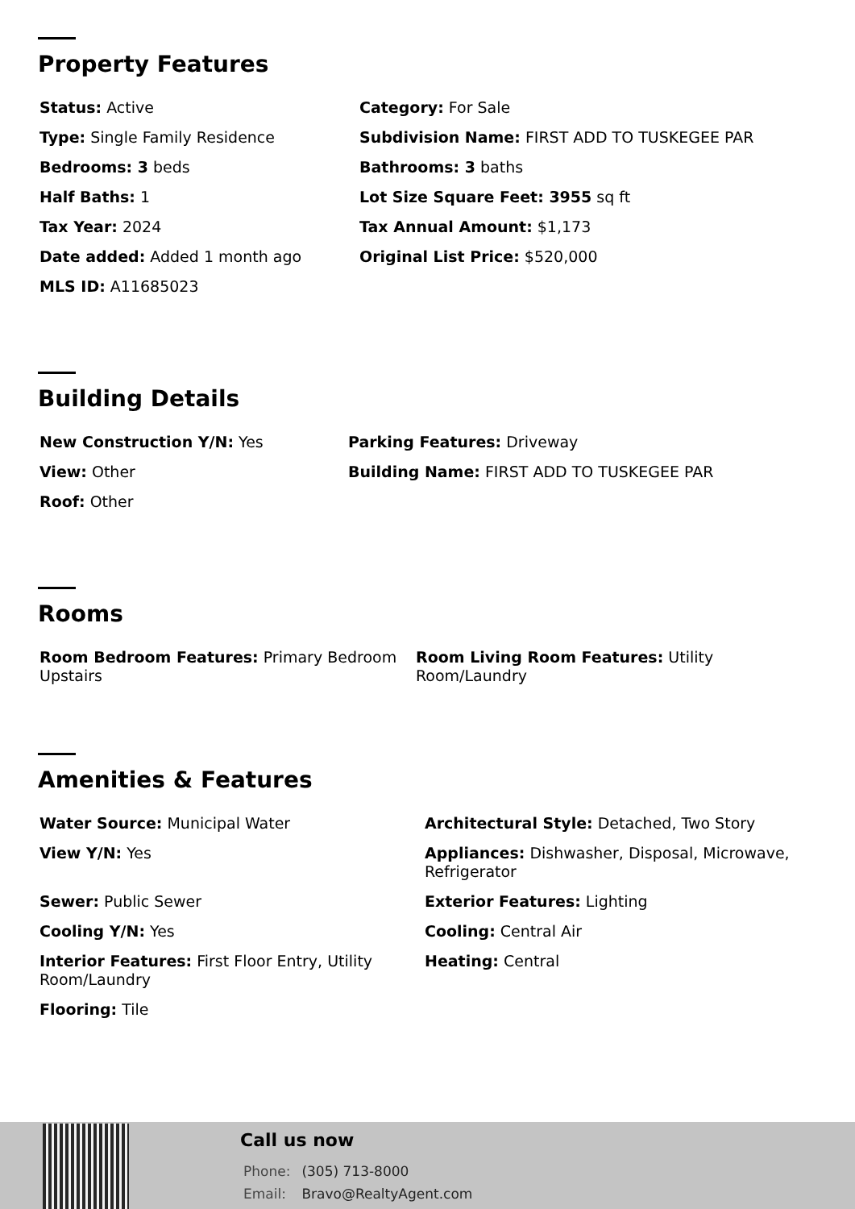Property Features
Status: Active
Category: For Sale
Type: Single Family Residence
Subdivision Name: FIRST ADD TO TUSKEGEE PAR
Bedrooms: 3 beds
Bathrooms: 3 baths
Half Baths: 1
Lot Size Square Feet: 3955 sq ft
Tax Year: 2024
Tax Annual Amount: $1,173
Date added: Added 1 month ago
Original List Price: $520,000
MLS ID: A11685023
Building Details
New Construction Y/N: Yes
Parking Features: Driveway
View: Other
Building Name: FIRST ADD TO TUSKEGEE PAR
Roof: Other
Rooms
Room Bedroom Features: Primary Bedroom Upstairs
Room Living Room Features: Utility Room/Laundry
Amenities & Features
Water Source: Municipal Water
Architectural Style: Detached, Two Story
View Y/N: Yes
Appliances: Dishwasher, Disposal, Microwave, Refrigerator
Sewer: Public Sewer
Exterior Features: Lighting
Cooling Y/N: Yes
Cooling: Central Air
Interior Features: First Floor Entry, Utility Room/Laundry
Heating: Central
Flooring: Tile
Call us now
Phone: (305) 713-8000
Email: Bravo@RealtyAgent.com